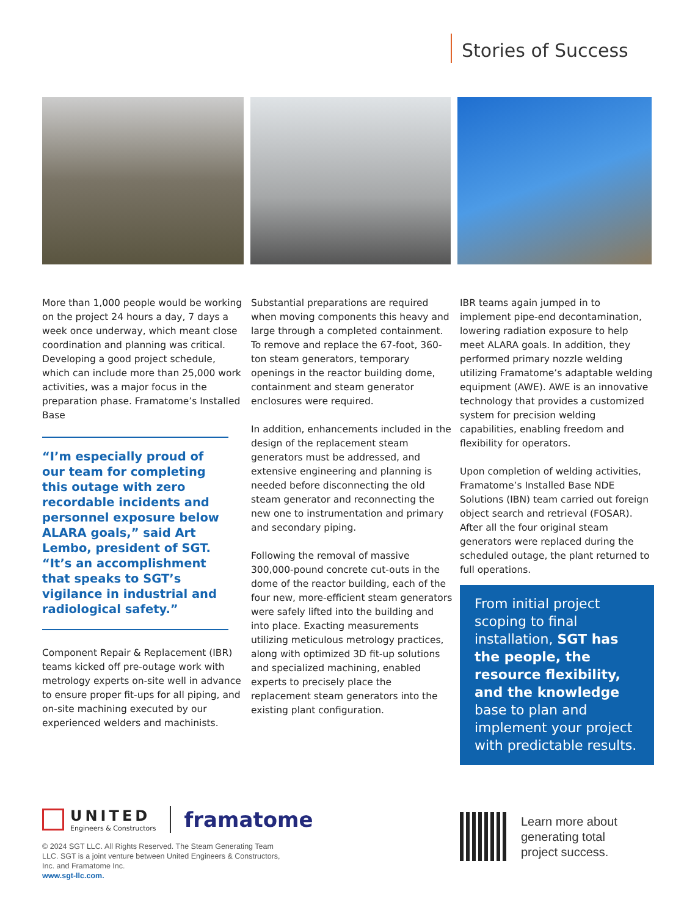Stories of Success
More than 1,000 people would be working on the project 24 hours a day, 7 days a week once underway, which meant close coordination and planning was critical. Developing a good project schedule, which can include more than 25,000 work activities, was a major focus in the preparation phase. Framatome’s Installed Base
“I’m especially proud of our team for completing this outage with zero recordable incidents and personnel exposure below ALARA goals,” said Art Lembo, president of SGT. “It’s an accomplishment that speaks to SGT’s vigilance in industrial and radiological safety.”
Component Repair & Replacement (IBR) teams kicked off pre-outage work with metrology experts on-site well in advance to ensure proper fit-ups for all piping, and on-site machining executed by our experienced welders and machinists.
Substantial preparations are required when moving components this heavy and large through a completed containment. To remove and replace the 67-foot, 360-ton steam generators, temporary openings in the reactor building dome, containment and steam generator enclosures were required.
In addition, enhancements included in the design of the replacement steam generators must be addressed, and extensive engineering and planning is needed before disconnecting the old steam generator and reconnecting the new one to instrumentation and primary and secondary piping.
Following the removal of massive 300,000-pound concrete cut-outs in the dome of the reactor building, each of the four new, more-efficient steam generators were safely lifted into the building and into place. Exacting measurements utilizing meticulous metrology practices, along with optimized 3D fit-up solutions and specialized machining, enabled experts to precisely place the replacement steam generators into the existing plant configuration.
IBR teams again jumped in to implement pipe-end decontamination, lowering radiation exposure to help meet ALARA goals. In addition, they performed primary nozzle welding utilizing Framatome’s adaptable welding equipment (AWE). AWE is an innovative technology that provides a customized system for precision welding capabilities, enabling freedom and flexibility for operators.
Upon completion of welding activities, Framatome’s Installed Base NDE Solutions (IBN) team carried out foreign object search and retrieval (FOSAR). After all the four original steam generators were replaced during the scheduled outage, the plant returned to full operations.
From initial project scoping to final installation, SGT has the people, the resource flexibility, and the knowledge base to plan and implement your project with predictable results.
UNITED
Engineers & Constructors
framatome
© 2024 SGT LLC. All Rights Reserved. The Steam Generating Team LLC. SGT is a joint venture between United Engineers & Constructors, Inc. and Framatome Inc.
www.sgt-llc.com.
Learn more about
generating total
project success.